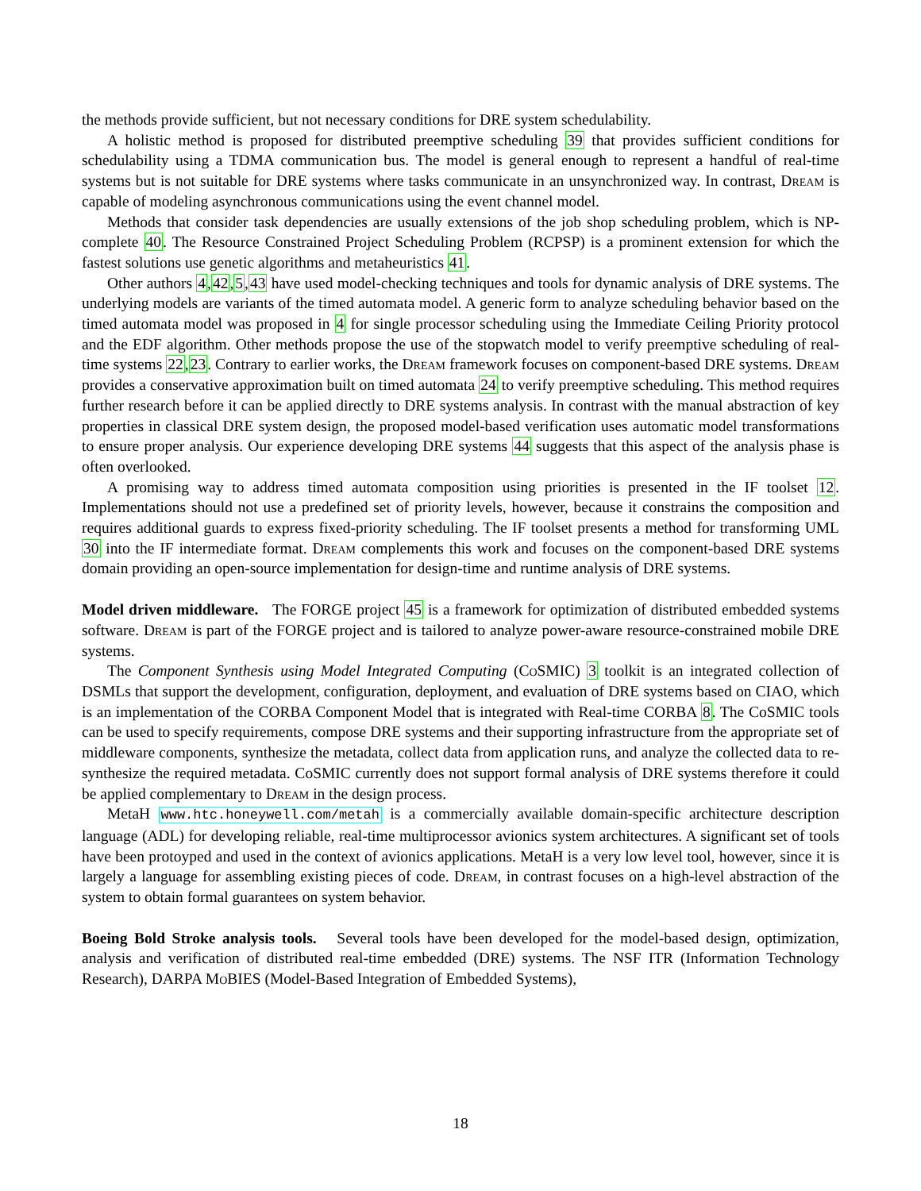the methods provide sufficient, but not necessary conditions for DRE system schedulability.
A holistic method is proposed for distributed preemptive scheduling 39 that provides sufficient conditions for schedulability using a TDMA communication bus. The model is general enough to represent a handful of real-time systems but is not suitable for DRE systems where tasks communicate in an unsynchronized way. In contrast, Dream is capable of modeling asynchronous communications using the event channel model.
Methods that consider task dependencies are usually extensions of the job shop scheduling problem, which is NP-complete 40. The Resource Constrained Project Scheduling Problem (RCPSP) is a prominent extension for which the fastest solutions use genetic algorithms and metaheuristics 41.
Other authors 4,42,5,43 have used model-checking techniques and tools for dynamic analysis of DRE systems. The underlying models are variants of the timed automata model. A generic form to analyze scheduling behavior based on the timed automata model was proposed in 4 for single processor scheduling using the Immediate Ceiling Priority protocol and the EDF algorithm. Other methods propose the use of the stopwatch model to verify preemptive scheduling of real-time systems 22,23. Contrary to earlier works, the Dream framework focuses on component-based DRE systems. Dream provides a conservative approximation built on timed automata 24 to verify preemptive scheduling. This method requires further research before it can be applied directly to DRE systems analysis. In contrast with the manual abstraction of key properties in classical DRE system design, the proposed model-based verification uses automatic model transformations to ensure proper analysis. Our experience developing DRE systems 44 suggests that this aspect of the analysis phase is often overlooked.
A promising way to address timed automata composition using priorities is presented in the IF toolset 12. Implementations should not use a predefined set of priority levels, however, because it constrains the composition and requires additional guards to express fixed-priority scheduling. The IF toolset presents a method for transforming UML 30 into the IF intermediate format. Dream complements this work and focuses on the component-based DRE systems domain providing an open-source implementation for design-time and runtime analysis of DRE systems.
Model driven middleware. The FORGE project 45 is a framework for optimization of distributed embedded systems software. Dream is part of the FORGE project and is tailored to analyze power-aware resource-constrained mobile DRE systems.
The Component Synthesis using Model Integrated Computing (CoSMIC) 3 toolkit is an integrated collection of DSMLs that support the development, configuration, deployment, and evaluation of DRE systems based on CIAO, which is an implementation of the CORBA Component Model that is integrated with Real-time CORBA 8. The CoSMIC tools can be used to specify requirements, compose DRE systems and their supporting infrastructure from the appropriate set of middleware components, synthesize the metadata, collect data from application runs, and analyze the collected data to re-synthesize the required metadata. CoSMIC currently does not support formal analysis of DRE systems therefore it could be applied complementary to Dream in the design process.
MetaH www.htc.honeywell.com/metah is a commercially available domain-specific architecture description language (ADL) for developing reliable, real-time multiprocessor avionics system architectures. A significant set of tools have been protoyped and used in the context of avionics applications. MetaH is a very low level tool, however, since it is largely a language for assembling existing pieces of code. Dream, in contrast focuses on a high-level abstraction of the system to obtain formal guarantees on system behavior.
Boeing Bold Stroke analysis tools. Several tools have been developed for the model-based design, optimization, analysis and verification of distributed real-time embedded (DRE) systems. The NSF ITR (Information Technology Research), DARPA MoBIES (Model-Based Integration of Embedded Systems),
18